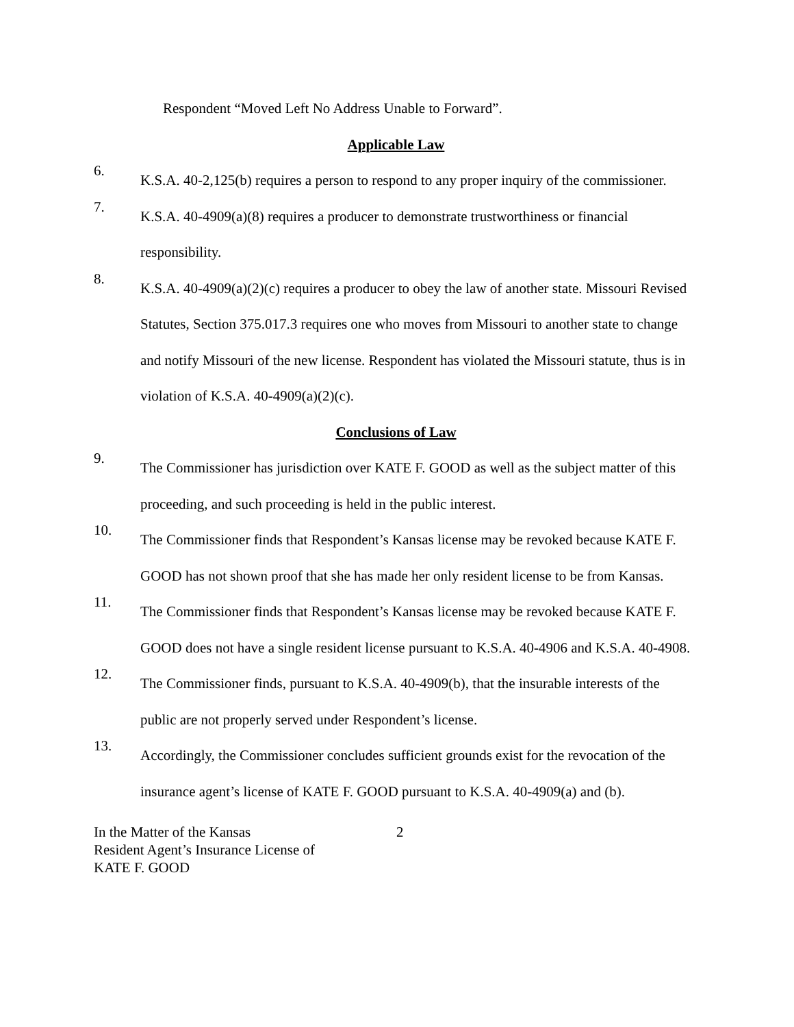Respondent “Moved Left No Address Unable to Forward”.
Applicable Law
6.
K.S.A. 40-2,125(b) requires a person to respond to any proper inquiry of the commissioner.
7.
K.S.A. 40-4909(a)(8) requires a producer to demonstrate trustworthiness or financial responsibility.
8.
K.S.A. 40-4909(a)(2)(c) requires a producer to obey the law of another state. Missouri Revised Statutes, Section 375.017.3 requires one who moves from Missouri to another state to change and notify Missouri of the new license. Respondent has violated the Missouri statute, thus is in violation of K.S.A. 40-4909(a)(2)(c).
Conclusions of Law
9.
The Commissioner has jurisdiction over KATE F. GOOD as well as the subject matter of this proceeding, and such proceeding is held in the public interest.
10.
The Commissioner finds that Respondent’s Kansas license may be revoked because KATE F. GOOD has not shown proof that she has made her only resident license to be from Kansas.
11.
The Commissioner finds that Respondent’s Kansas license may be revoked because KATE F. GOOD does not have a single resident license pursuant to K.S.A. 40-4906 and K.S.A. 40-4908.
12.
The Commissioner finds, pursuant to K.S.A. 40-4909(b), that the insurable interests of the public are not properly served under Respondent’s license.
13.
Accordingly, the Commissioner concludes sufficient grounds exist for the revocation of the insurance agent’s license of KATE F. GOOD pursuant to K.S.A. 40-4909(a) and (b).
In the Matter of the Kansas
Resident Agent’s Insurance License of
KATE F. GOOD
2